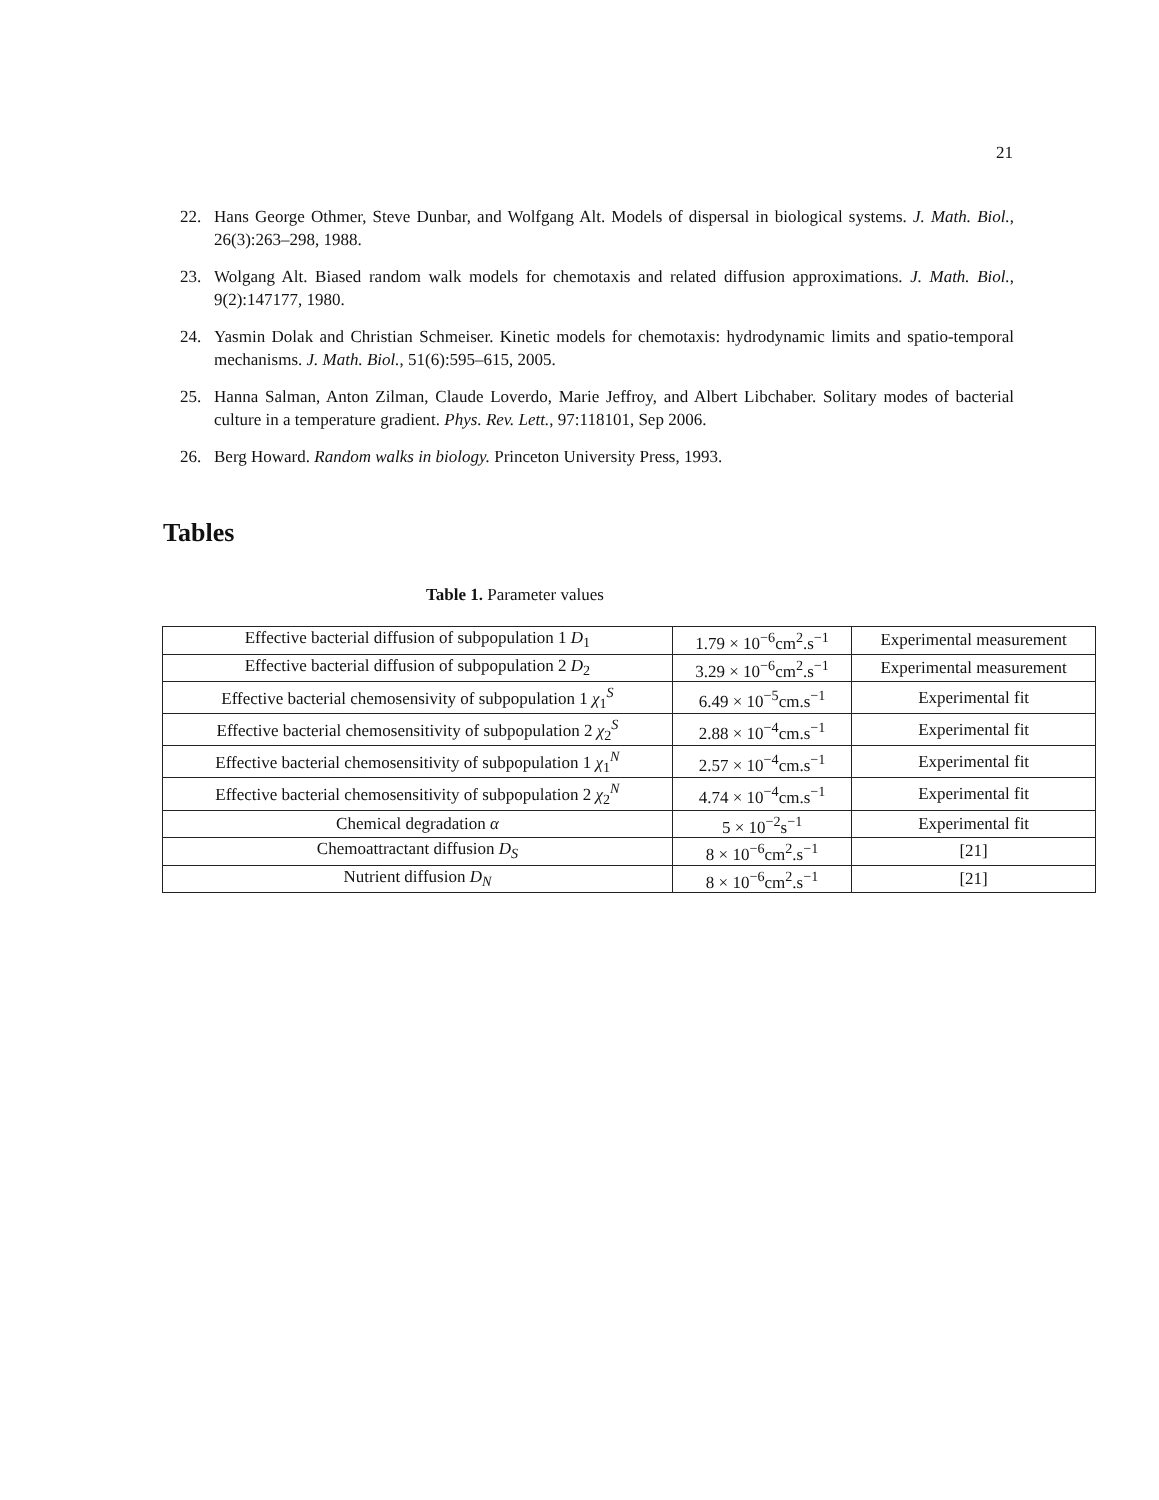21
22. Hans George Othmer, Steve Dunbar, and Wolfgang Alt. Models of dispersal in biological systems. J. Math. Biol., 26(3):263–298, 1988.
23. Wolgang Alt. Biased random walk models for chemotaxis and related diffusion approximations. J. Math. Biol., 9(2):147177, 1980.
24. Yasmin Dolak and Christian Schmeiser. Kinetic models for chemotaxis: hydrodynamic limits and spatio-temporal mechanisms. J. Math. Biol., 51(6):595–615, 2005.
25. Hanna Salman, Anton Zilman, Claude Loverdo, Marie Jeffroy, and Albert Libchaber. Solitary modes of bacterial culture in a temperature gradient. Phys. Rev. Lett., 97:118101, Sep 2006.
26. Berg Howard. Random walks in biology. Princeton University Press, 1993.
Tables
Table 1. Parameter values
| Effective bacterial diffusion of subpopulation 1 D<sub>1</sub> | 1.79 × 10<sup>−6</sup>cm<sup>2</sup>.s<sup>−1</sup> | Experimental measurement |
| Effective bacterial diffusion of subpopulation 2 D<sub>2</sub> | 3.29 × 10<sup>−6</sup>cm<sup>2</sup>.s<sup>−1</sup> | Experimental measurement |
| Effective bacterial chemosensivity of subpopulation 1 χ<sub>1</sub><sup>S</sup> | 6.49 × 10<sup>−5</sup>cm.s<sup>−1</sup> | Experimental fit |
| Effective bacterial chemosensitivity of subpopulation 2 χ<sub>2</sub><sup>S</sup> | 2.88 × 10<sup>−4</sup>cm.s<sup>−1</sup> | Experimental fit |
| Effective bacterial chemosensitivity of subpopulation 1 χ<sub>1</sub><sup>N</sup> | 2.57 × 10<sup>−4</sup>cm.s<sup>−1</sup> | Experimental fit |
| Effective bacterial chemosensitivity of subpopulation 2 χ<sub>2</sub><sup>N</sup> | 4.74 × 10<sup>−4</sup>cm.s<sup>−1</sup> | Experimental fit |
| Chemical degradation α | 5 × 10<sup>−2</sup>s<sup>−1</sup> | Experimental fit |
| Chemoattractant diffusion D<sub>S</sub> | 8 × 10<sup>−6</sup>cm<sup>2</sup>.s<sup>−1</sup> | [21] |
| Nutrient diffusion D<sub>N</sub> | 8 × 10<sup>−6</sup>cm<sup>2</sup>.s<sup>−1</sup> | [21] |